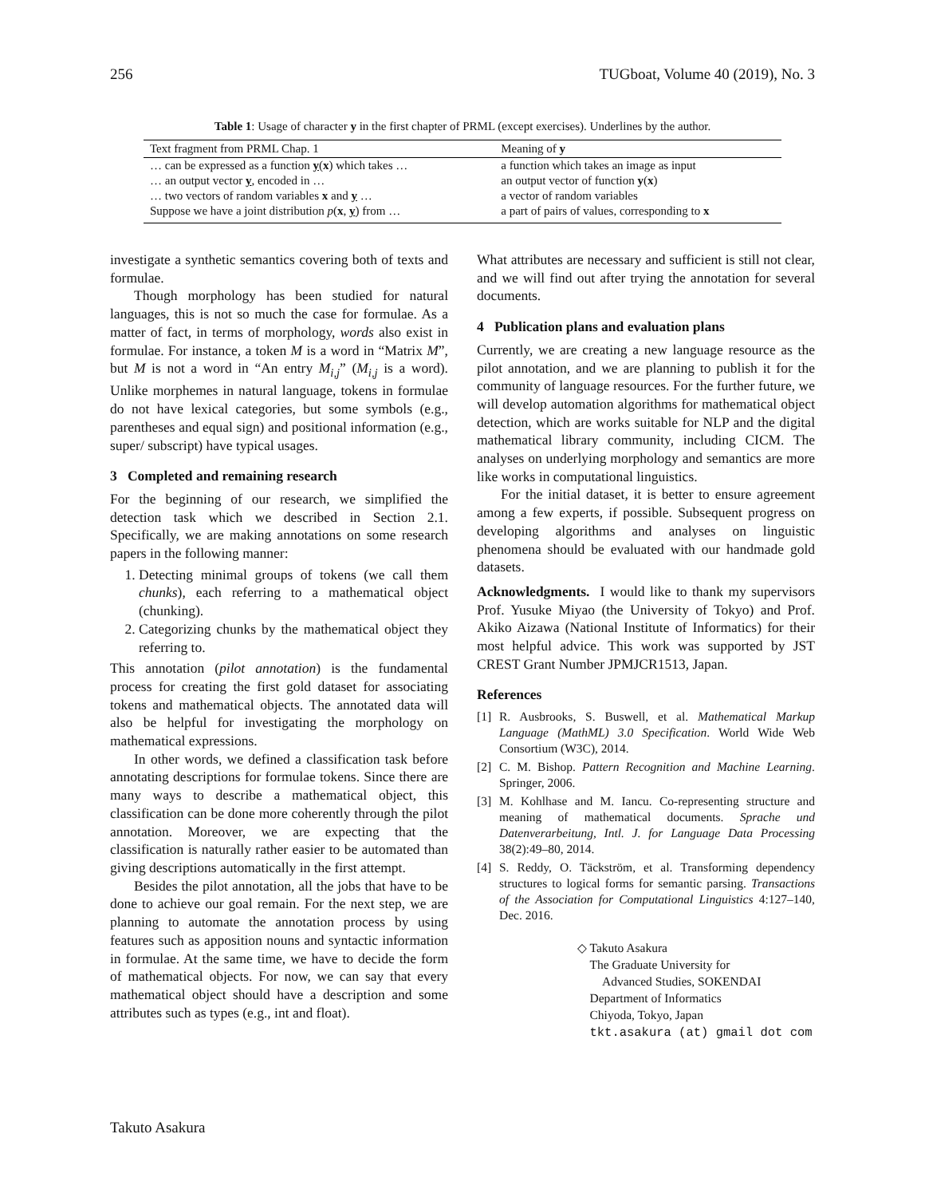256 TUGboat, Volume 40 (2019), No. 3
Table 1: Usage of character y in the first chapter of PRML (except exercises). Underlines by the author.
| Text fragment from PRML Chap. 1 | Meaning of y |
| --- | --- |
| … can be expressed as a function y ( x ) which takes … | a function which takes an image as input |
| … an output vector y , encoded in … | an output vector of function y ( x ) |
| … two vectors of random variables x and y … | a vector of random variables |
| Suppose we have a joint distribution p ( x , y ) from … | a part of pairs of values, corresponding to x |
investigate a synthetic semantics covering both of texts and formulae.
Though morphology has been studied for natural languages, this is not so much the case for formulae. As a matter of fact, in terms of morphology, words also exist in formulae. For instance, a token M is a word in “Matrix M”, but M is not a word in “An entry M<sub>i,j</sub>” (M<sub>i,j</sub> is a word). Unlike morphemes in natural language, tokens in formulae do not have lexical categories, but some symbols (e.g., parentheses and equal sign) and positional information (e.g., super/ subscript) have typical usages.
3 Completed and remaining research
For the beginning of our research, we simplified the detection task which we described in Section 2.1. Specifically, we are making annotations on some research papers in the following manner:
1. Detecting minimal groups of tokens (we call them chunks), each referring to a mathematical object (chunking).
2. Categorizing chunks by the mathematical object they referring to.
This annotation (pilot annotation) is the fundamental process for creating the first gold dataset for associating tokens and mathematical objects. The annotated data will also be helpful for investigating the morphology on mathematical expressions.
In other words, we defined a classification task before annotating descriptions for formulae tokens. Since there are many ways to describe a mathematical object, this classification can be done more coherently through the pilot annotation. Moreover, we are expecting that the classification is naturally rather easier to be automated than giving descriptions automatically in the first attempt.
Besides the pilot annotation, all the jobs that have to be done to achieve our goal remain. For the next step, we are planning to automate the annotation process by using features such as apposition nouns and syntactic information in formulae. At the same time, we have to decide the form of mathematical objects. For now, we can say that every mathematical object should have a description and some attributes such as types (e.g., int and float).
What attributes are necessary and sufficient is still not clear, and we will find out after trying the annotation for several documents.
4 Publication plans and evaluation plans
Currently, we are creating a new language resource as the pilot annotation, and we are planning to publish it for the community of language resources. For the further future, we will develop automation algorithms for mathematical object detection, which are works suitable for NLP and the digital mathematical library community, including CICM. The analyses on underlying morphology and semantics are more like works in computational linguistics.
For the initial dataset, it is better to ensure agreement among a few experts, if possible. Subsequent progress on developing algorithms and analyses on linguistic phenomena should be evaluated with our handmade gold datasets.
Acknowledgments. I would like to thank my supervisors Prof. Yusuke Miyao (the University of Tokyo) and Prof. Akiko Aizawa (National Institute of Informatics) for their most helpful advice. This work was supported by JST CREST Grant Number JPMJCR1513, Japan.
References
[1] R. Ausbrooks, S. Buswell, et al. Mathematical Markup Language (MathML) 3.0 Specification. World Wide Web Consortium (W3C), 2014.
[2] C. M. Bishop. Pattern Recognition and Machine Learning. Springer, 2006.
[3] M. Kohlhase and M. Iancu. Co-representing structure and meaning of mathematical documents. Sprache und Datenverarbeitung, Intl. J. for Language Data Processing 38(2):49–80, 2014.
[4] S. Reddy, O. Täckström, et al. Transforming dependency structures to logical forms for semantic parsing. Transactions of the Association for Computational Linguistics 4:127–140, Dec. 2016.
◇ Takuto Asakura
The Graduate University for
Advanced Studies, SOKENDAI
Department of Informatics
Chiyoda, Tokyo, Japan
tkt.asakura (at) gmail dot com
Takuto Asakura